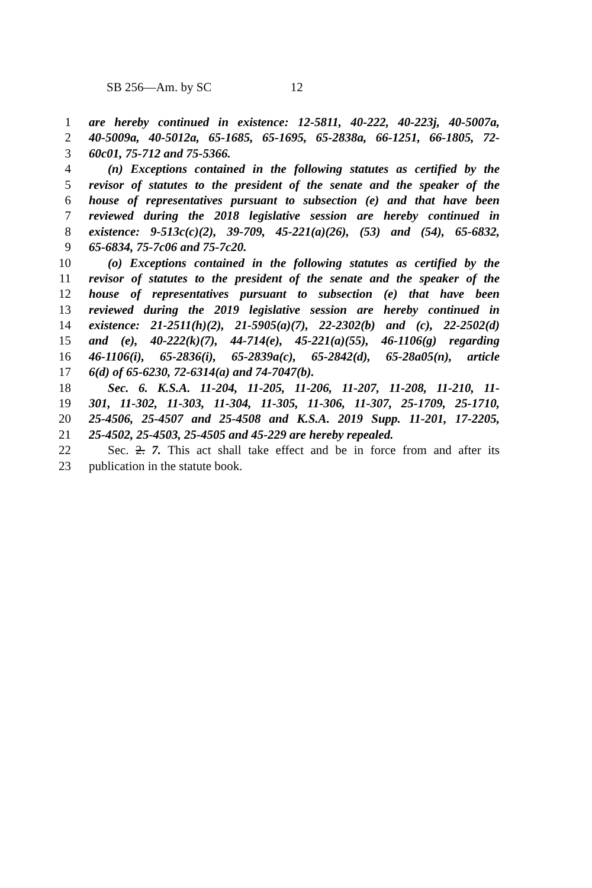SB 256—Am. by SC 12
1 are hereby continued in existence: 12-5811, 40-222, 40-223j, 40-5007a,
2 40-5009a, 40-5012a, 65-1685, 65-1695, 65-2838a, 66-1251, 66-1805, 72-
3 60c01, 75-712 and 75-5366.
4 (n) Exceptions contained in the following statutes as certified by the
5 revisor of statutes to the president of the senate and the speaker of the
6 house of representatives pursuant to subsection (e) and that have been
7 reviewed during the 2018 legislative session are hereby continued in
8 existence: 9-513c(c)(2), 39-709, 45-221(a)(26), (53) and (54), 65-6832,
9 65-6834, 75-7c06 and 75-7c20.
10 (o) Exceptions contained in the following statutes as certified by the
11 revisor of statutes to the president of the senate and the speaker of the
12 house of representatives pursuant to subsection (e) that have been
13 reviewed during the 2019 legislative session are hereby continued in
14 existence: 21-2511(h)(2), 21-5905(a)(7), 22-2302(b) and (c), 22-2502(d)
15 and (e), 40-222(k)(7), 44-714(e), 45-221(a)(55), 46-1106(g) regarding
16 46-1106(i), 65-2836(i), 65-2839a(c), 65-2842(d), 65-28a05(n), article
17 6(d) of 65-6230, 72-6314(a) and 74-7047(b).
18 Sec. 6. K.S.A. 11-204, 11-205, 11-206, 11-207, 11-208, 11-210, 11-
19 301, 11-302, 11-303, 11-304, 11-305, 11-306, 11-307, 25-1709, 25-1710,
20 25-4506, 25-4507 and 25-4508 and K.S.A. 2019 Supp. 11-201, 17-2205,
21 25-4502, 25-4503, 25-4505 and 45-229 are hereby repealed.
22 Sec. 2. 7. This act shall take effect and be in force from and after its
23 publication in the statute book.